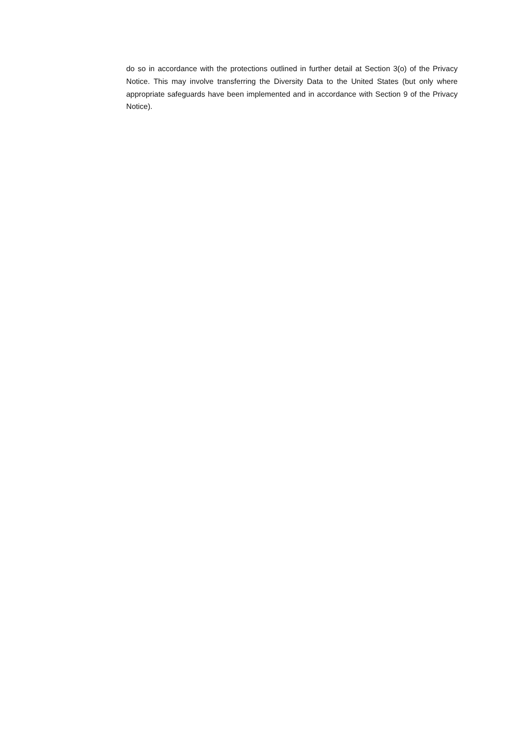do so in accordance with the protections outlined in further detail at Section 3(o) of the Privacy Notice. This may involve transferring the Diversity Data to the United States (but only where appropriate safeguards have been implemented and in accordance with Section 9 of the Privacy Notice).